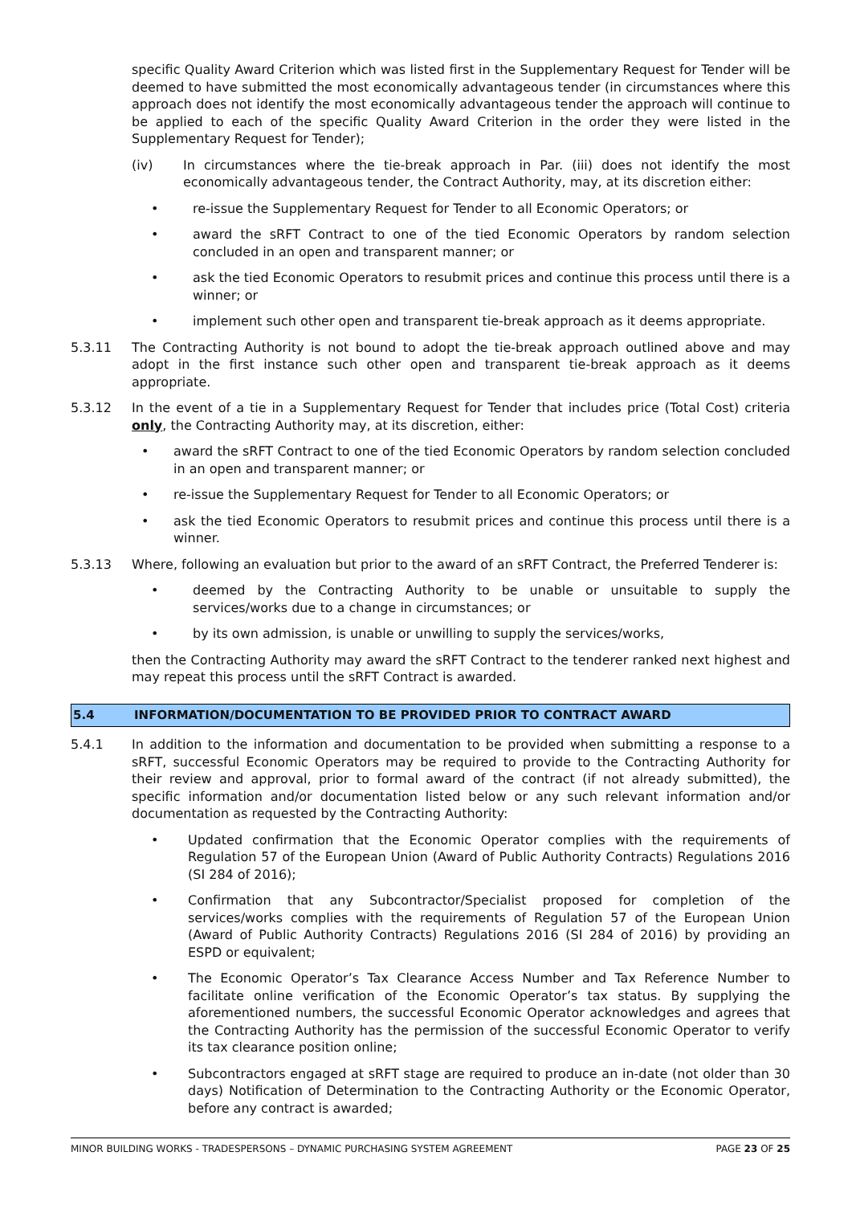specific Quality Award Criterion which was listed first in the Supplementary Request for Tender will be deemed to have submitted the most economically advantageous tender (in circumstances where this approach does not identify the most economically advantageous tender the approach will continue to be applied to each of the specific Quality Award Criterion in the order they were listed in the Supplementary Request for Tender);
(iv) In circumstances where the tie-break approach in Par. (iii) does not identify the most economically advantageous tender, the Contract Authority, may, at its discretion either:
• re-issue the Supplementary Request for Tender to all Economic Operators; or
• award the sRFT Contract to one of the tied Economic Operators by random selection concluded in an open and transparent manner; or
• ask the tied Economic Operators to resubmit prices and continue this process until there is a winner; or
• implement such other open and transparent tie-break approach as it deems appropriate.
5.3.11 The Contracting Authority is not bound to adopt the tie-break approach outlined above and may adopt in the first instance such other open and transparent tie-break approach as it deems appropriate.
5.3.12 In the event of a tie in a Supplementary Request for Tender that includes price (Total Cost) criteria only, the Contracting Authority may, at its discretion, either:
• award the sRFT Contract to one of the tied Economic Operators by random selection concluded in an open and transparent manner; or
• re-issue the Supplementary Request for Tender to all Economic Operators; or
• ask the tied Economic Operators to resubmit prices and continue this process until there is a winner.
5.3.13 Where, following an evaluation but prior to the award of an sRFT Contract, the Preferred Tenderer is:
• deemed by the Contracting Authority to be unable or unsuitable to supply the services/works due to a change in circumstances; or
• by its own admission, is unable or unwilling to supply the services/works,
then the Contracting Authority may award the sRFT Contract to the tenderer ranked next highest and may repeat this process until the sRFT Contract is awarded.
5.4 INFORMATION/DOCUMENTATION TO BE PROVIDED PRIOR TO CONTRACT AWARD
5.4.1 In addition to the information and documentation to be provided when submitting a response to a sRFT, successful Economic Operators may be required to provide to the Contracting Authority for their review and approval, prior to formal award of the contract (if not already submitted), the specific information and/or documentation listed below or any such relevant information and/or documentation as requested by the Contracting Authority:
• Updated confirmation that the Economic Operator complies with the requirements of Regulation 57 of the European Union (Award of Public Authority Contracts) Regulations 2016 (SI 284 of 2016);
• Confirmation that any Subcontractor/Specialist proposed for completion of the services/works complies with the requirements of Regulation 57 of the European Union (Award of Public Authority Contracts) Regulations 2016 (SI 284 of 2016) by providing an ESPD or equivalent;
• The Economic Operator’s Tax Clearance Access Number and Tax Reference Number to facilitate online verification of the Economic Operator’s tax status. By supplying the aforementioned numbers, the successful Economic Operator acknowledges and agrees that the Contracting Authority has the permission of the successful Economic Operator to verify its tax clearance position online;
• Subcontractors engaged at sRFT stage are required to produce an in-date (not older than 30 days) Notification of Determination to the Contracting Authority or the Economic Operator, before any contract is awarded;
MINOR BUILDING WORKS - TRADESPERSONS – DYNAMIC PURCHASING SYSTEM AGREEMENT PAGE 23 OF 25